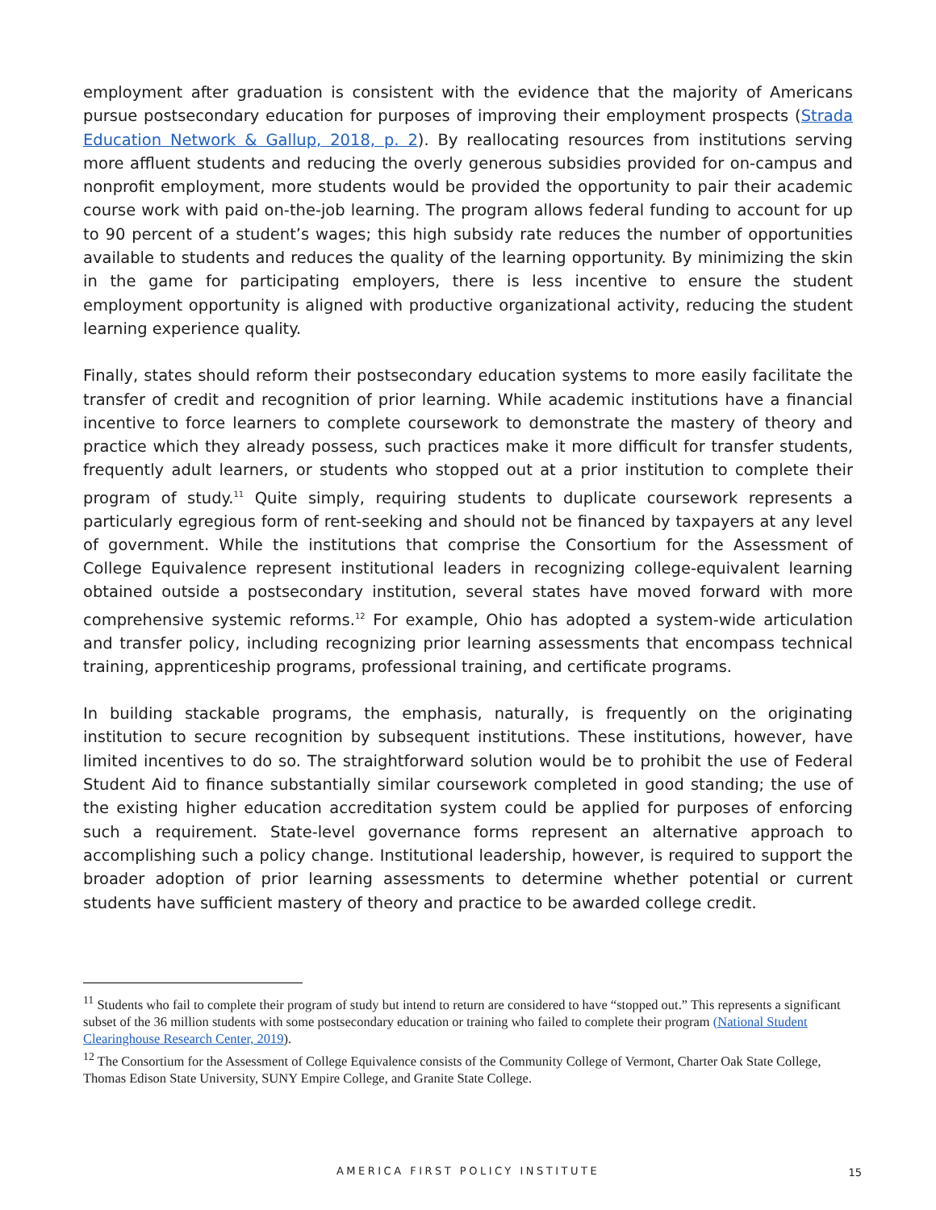employment after graduation is consistent with the evidence that the majority of Americans pursue postsecondary education for purposes of improving their employment prospects (Strada Education Network & Gallup, 2018, p. 2). By reallocating resources from institutions serving more affluent students and reducing the overly generous subsidies provided for on-campus and nonprofit employment, more students would be provided the opportunity to pair their academic course work with paid on-the-job learning. The program allows federal funding to account for up to 90 percent of a student’s wages; this high subsidy rate reduces the number of opportunities available to students and reduces the quality of the learning opportunity. By minimizing the skin in the game for participating employers, there is less incentive to ensure the student employment opportunity is aligned with productive organizational activity, reducing the student learning experience quality.
Finally, states should reform their postsecondary education systems to more easily facilitate the transfer of credit and recognition of prior learning. While academic institutions have a financial incentive to force learners to complete coursework to demonstrate the mastery of theory and practice which they already possess, such practices make it more difficult for transfer students, frequently adult learners, or students who stopped out at a prior institution to complete their program of study.<sup>11</sup> Quite simply, requiring students to duplicate coursework represents a particularly egregious form of rent-seeking and should not be financed by taxpayers at any level of government. While the institutions that comprise the Consortium for the Assessment of College Equivalence represent institutional leaders in recognizing college-equivalent learning obtained outside a postsecondary institution, several states have moved forward with more comprehensive systemic reforms.<sup>12</sup> For example, Ohio has adopted a system-wide articulation and transfer policy, including recognizing prior learning assessments that encompass technical training, apprenticeship programs, professional training, and certificate programs.
In building stackable programs, the emphasis, naturally, is frequently on the originating institution to secure recognition by subsequent institutions. These institutions, however, have limited incentives to do so. The straightforward solution would be to prohibit the use of Federal Student Aid to finance substantially similar coursework completed in good standing; the use of the existing higher education accreditation system could be applied for purposes of enforcing such a requirement. State-level governance forms represent an alternative approach to accomplishing such a policy change. Institutional leadership, however, is required to support the broader adoption of prior learning assessments to determine whether potential or current students have sufficient mastery of theory and practice to be awarded college credit.
<sup>11</sup> Students who fail to complete their program of study but intend to return are considered to have “stopped out.” This represents a significant subset of the 36 million students with some postsecondary education or training who failed to complete their program (National Student Clearinghouse Research Center, 2019).
<sup>12</sup> The Consortium for the Assessment of College Equivalence consists of the Community College of Vermont, Charter Oak State College, Thomas Edison State University, SUNY Empire College, and Granite State College.
AMERICA FIRST POLICY INSTITUTE 15